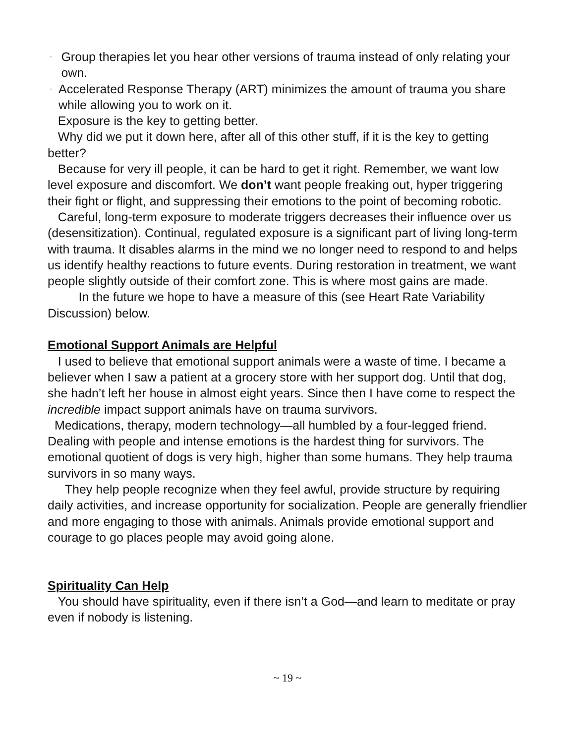· Group therapies let you hear other versions of trauma instead of only relating your own.
· Accelerated Response Therapy (ART) minimizes the amount of trauma you share while allowing you to work on it.
Exposure is the key to getting better.
Why did we put it down here, after all of this other stuff, if it is the key to getting better?
Because for very ill people, it can be hard to get it right. Remember, we want low level exposure and discomfort. We don’t want people freaking out, hyper triggering their fight or flight, and suppressing their emotions to the point of becoming robotic.
Careful, long-term exposure to moderate triggers decreases their influence over us (desensitization). Continual, regulated exposure is a significant part of living long-term with trauma. It disables alarms in the mind we no longer need to respond to and helps us identify healthy reactions to future events. During restoration in treatment, we want people slightly outside of their comfort zone. This is where most gains are made.
In the future we hope to have a measure of this (see Heart Rate Variability Discussion) below.
Emotional Support Animals are Helpful
I used to believe that emotional support animals were a waste of time. I became a believer when I saw a patient at a grocery store with her support dog. Until that dog, she hadn’t left her house in almost eight years. Since then I have come to respect the incredible impact support animals have on trauma survivors.
Medications, therapy, modern technology—all humbled by a four-legged friend. Dealing with people and intense emotions is the hardest thing for survivors. The emotional quotient of dogs is very high, higher than some humans. They help trauma survivors in so many ways.
They help people recognize when they feel awful, provide structure by requiring daily activities, and increase opportunity for socialization. People are generally friendlier and more engaging to those with animals. Animals provide emotional support and courage to go places people may avoid going alone.
Spirituality Can Help
You should have spirituality, even if there isn’t a God—and learn to meditate or pray even if nobody is listening.
~ 19 ~